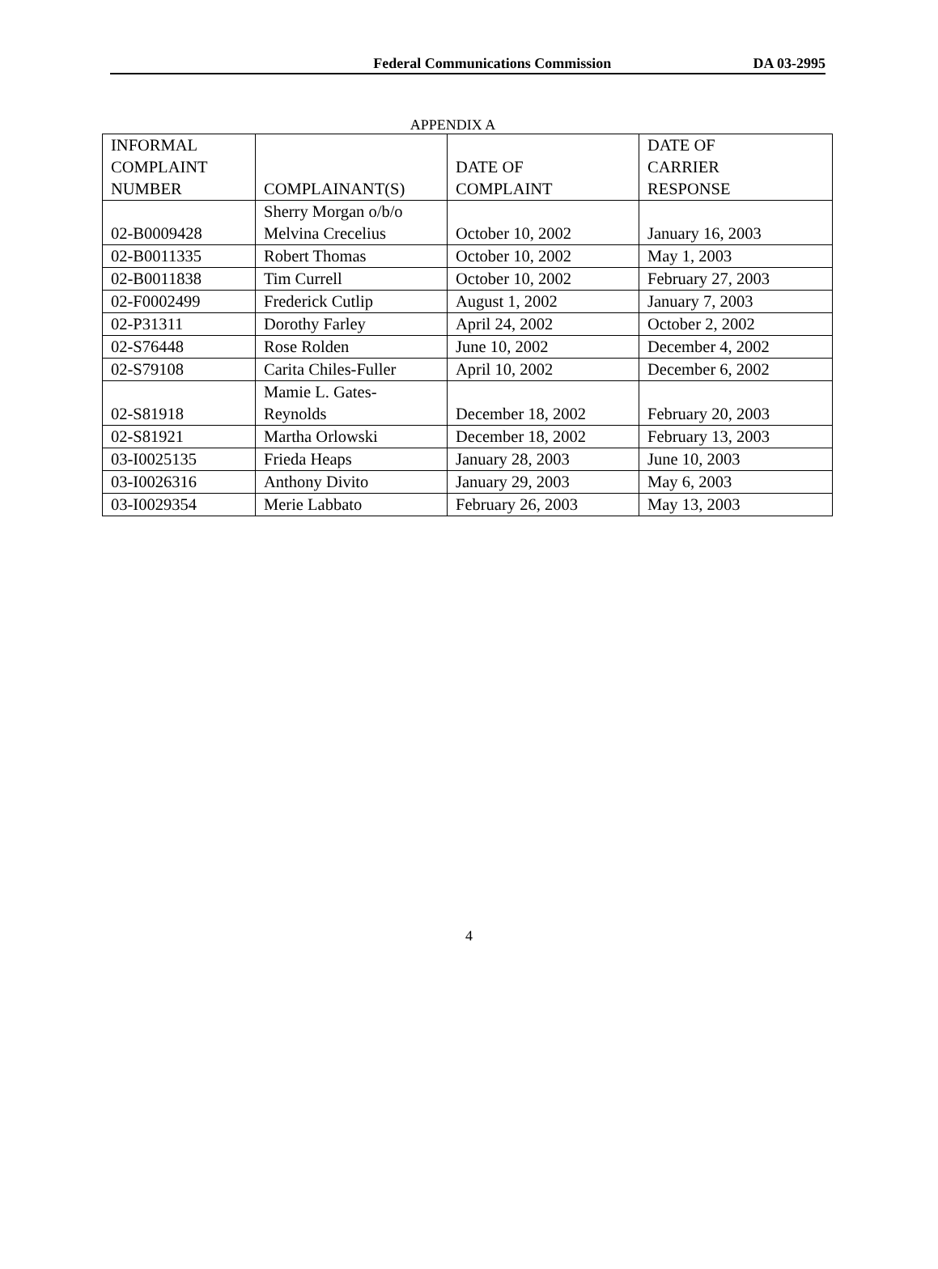Federal Communications Commission
DA 03-2995
APPENDIX A
| INFORMAL COMPLAINT NUMBER | COMPLAINANT(S) | DATE OF COMPLAINT | DATE OF CARRIER RESPONSE |
| --- | --- | --- | --- |
| 02-B0009428 | Sherry Morgan o/b/o Melvina Crecelius | October 10, 2002 | January 16, 2003 |
| 02-B0011335 | Robert Thomas | October 10, 2002 | May 1, 2003 |
| 02-B0011838 | Tim Currell | October 10, 2002 | February 27, 2003 |
| 02-F0002499 | Frederick Cutlip | August 1, 2002 | January 7, 2003 |
| 02-P31311 | Dorothy Farley | April 24, 2002 | October 2, 2002 |
| 02-S76448 | Rose Rolden | June 10, 2002 | December 4, 2002 |
| 02-S79108 | Carita Chiles-Fuller | April 10, 2002 | December 6, 2002 |
| 02-S81918 | Mamie L. Gates- Reynolds | December 18, 2002 | February 20, 2003 |
| 02-S81921 | Martha Orlowski | December 18, 2002 | February 13, 2003 |
| 03-I0025135 | Frieda Heaps | January 28, 2003 | June 10, 2003 |
| 03-I0026316 | Anthony Divito | January 29, 2003 | May 6, 2003 |
| 03-I0029354 | Merie Labbato | February 26, 2003 | May 13, 2003 |
4